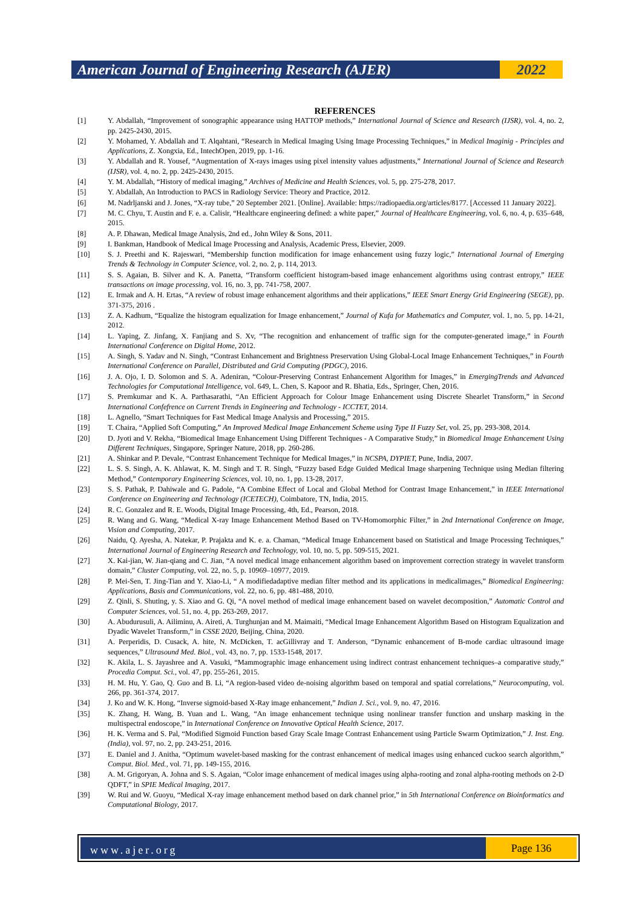American Journal of Engineering Research (AJER)
2022
REFERENCES
[1] Y. Abdallah, “Improvement of sonographic appearance using HATTOP methods,” International Journal of Science and Research (IJSR), vol. 4, no. 2, pp. 2425-2430, 2015.
[2] Y. Mohamed, Y. Abdallah and T. Alqahtani, “Research in Medical Imaging Using Image Processing Techniques,” in Medical Imaginig - Principles and Applications, Z. Xongxia, Ed., IntechOpen, 2019, pp. 1-16.
[3] Y. Abdallah and R. Yousef, “Augmentation of X-rays images using pixel intensity values adjustments,” International Journal of Science and Research (IJSR), vol. 4, no. 2, pp. 2425-2430, 2015.
[4] Y. M. Abdallah, “History of medical imaging,” Archives of Medicine and Health Sciences, vol. 5, pp. 275-278, 2017.
[5] Y. Abdallah, An Introduction to PACS in Radiology Service: Theory and Practice, 2012.
[6] M. Nadrljanski and J. Jones, “X-ray tube,” 20 September 2021. [Online]. Available: https://radiopaedia.org/articles/8177. [Accessed 11 January 2022].
[7] M. C. Chyu, T. Austin and F. e. a. Calisir, “Healthcare engineering defined: a white paper,” Journal of Healthcare Engineering, vol. 6, no. 4, p. 635–648, 2015.
[8] A. P. Dhawan, Medical Image Analysis, 2nd ed., John Wiley & Sons, 2011.
[9] I. Bankman, Handbook of Medical Image Processing and Analysis, Academic Press, Elsevier, 2009.
[10] S. J. Preethi and K. Rajeswari, “Membership function modification for image enhancement using fuzzy logic,” International Journal of Emerging Trends & Technology in Computer Science, vol. 2, no. 2, p. 114, 2013.
[11] S. S. Agaian, B. Silver and K. A. Panetta, “Transform coefficient histogram-based image enhancement algorithms using contrast entropy,” IEEE transactions on image processing, vol. 16, no. 3, pp. 741-758, 2007.
[12] E. Irmak and A. H. Ertas, “A review of robust image enhancement algorithms and their applications,” IEEE Smart Energy Grid Engineering (SEGE), pp. 371-375, 2016 .
[13] Z. A. Kadhum, “Equalize the histogram equalization for Image enhancement,” Journal of Kufa for Mathematics and Computer, vol. 1, no. 5, pp. 14-21, 2012.
[14] L. Yaping, Z. Jinfang, X. Fanjiang and S. Xv, “The recognition and enhancement of traffic sign for the computer-generated image,” in Fourth International Conference on Digital Home, 2012.
[15] A. Singh, S. Yadav and N. Singh, “Contrast Enhancement and Brightness Preservation Using Global-Local Image Enhancement Techniques,” in Fourth International Conference on Parallel, Distributed and Grid Computing (PDGC), 2016.
[16] J. A. Ojo, I. D. Solomon and S. A. Adeniran, “Colour-Preserving Contrast Enhancement Algorithm for Images,” in EmergingTrends and Advanced Technologies for Computational Intelligence, vol. 649, L. Chen, S. Kapoor and R. Bhatia, Eds., Springer, Chen, 2016.
[17] S. Premkumar and K. A. Parthasarathi, “An Efficient Approach for Colour Image Enhancement using Discrete Shearlet Transform,” in Second International Confefrence on Current Trends in Engineering and Technology - ICCTET, 2014.
[18] L. Agnello, “Smart Techniques for Fast Medical Image Analysis and Processing,” 2015.
[19] T. Chaira, “Applied Soft Computing,” An Improved Medical Image Enhancement Scheme using Type II Fuzzy Set, vol. 25, pp. 293-308, 2014.
[20] D. Jyoti and V. Rekha, “Biomedical Image Enhancement Using Different Techniques - A Comparative Study,” in Biomedical Image Enhancement Using Different Techniques, Singapore, Springer Nature, 2018, pp. 260-286.
[21] A. Shinkar and P. Devale, “Contrast Enhancement Technique for Medical Images,” in NCSPA, DYPIET, Pune, India, 2007.
[22] L. S. S. Singh, A. K. Ahlawat, K. M. Singh and T. R. Singh, “Fuzzy based Edge Guided Medical Image sharpening Technique using Median filtering Method,” Contemporary Engineering Sciences, vol. 10, no. 1, pp. 13-28, 2017.
[23] S. S. Pathak, P. Dahiwale and G. Padole, “A Combine Effect of Local and Global Method for Contrast Image Enhancement,” in IEEE International Conference on Engineering and Technology (ICETECH), Coimbatore, TN, India, 2015.
[24] R. C. Gonzalez and R. E. Woods, Digital Image Processing, 4th, Ed., Pearson, 2018.
[25] R. Wang and G. Wang, “Medical X-ray Image Enhancement Method Based on TV-Homomorphic Filter,” in 2nd International Conference on Image, Vision and Computing, 2017.
[26] Naidu, Q. Ayesha, A. Natekar, P. Prajakta and K. e. a. Chaman, “Medical Image Enhancement based on Statistical and Image Processing Techniques,” International Journal of Engineering Research and Technology, vol. 10, no. 5, pp. 509-515, 2021.
[27] X. Kai-jian, W. Jian-qiang and C. Jian, “A novel medical image enhancement algorithm based on improvement correction strategy in wavelet transform domain,” Cluster Computing, vol. 22, no. 5, p. 10969–10977, 2019.
[28] P. Mei-Sen, T. Jing-Tian and Y. Xiao-Li, “ A modifiedadaptive median filter method and its applications in medicalimages,” Biomedical Engineering: Applications, Basis and Communications, vol. 22, no. 6, pp. 481-488, 2010.
[29] Z. Qinli, S. Shuting, y. S. Xiao and G. Qi, “A novel method of medical image enhancement based on wavelet decomposition,” Automatic Control and Computer Sciences, vol. 51, no. 4, pp. 263-269, 2017.
[30] A. Abudurusuli, A. Ailiminu, A. Aireti, A. Turghunjan and M. Maimaiti, “Medical Image Enhancement Algorithm Based on Histogram Equalization and Dyadic Wavelet Transform,” in CSSE 2020, Beijing, China, 2020.
[31] A. Perperidis, D. Cusack, A. hite, N. McDicken, T. acGillivray and T. Anderson, “Dynamic enhancement of B-mode cardiac ultrasound image sequences,” Ultrasound Med. Biol., vol. 43, no. 7, pp. 1533-1548, 2017.
[32] K. Akila, L. S. Jayashree and A. Vasuki, “Mammographic image enhancement using indirect contrast enhancement techniques–a comparative study,” Procedia Comput. Sci., vol. 47, pp. 255-261, 2015.
[33] H. M. Hu, Y. Gao, Q. Guo and B. Li, “A region-based video de-noising algorithm based on temporal and spatial correlations,” Neurocomputing, vol. 266, pp. 361-374, 2017.
[34] J. Ko and W. K. Hong, “Inverse sigmoid-based X-Ray image enhancement,” Indian J. Sci., vol. 9, no. 47, 2016.
[35] K. Zhang, H. Wang, B. Yuan and L. Wang, “An image enhancement technique using nonlinear transfer function and unsharp masking in the multispectral endoscope,” in International Conference on Innovative Optical Health Science, 2017.
[36] H. K. Verma and S. Pal, “Modified Sigmoid Function based Gray Scale Image Contrast Enhancement using Particle Swarm Optimization,” J. Inst. Eng. (India), vol. 97, no. 2, pp. 243-251, 2016.
[37] E. Daniel and J. Anitha, “Optimum wavelet-based masking for the contrast enhancement of medical images using enhanced cuckoo search algorithm,” Comput. Biol. Med., vol. 71, pp. 149-155, 2016.
[38] A. M. Grigoryan, A. Johna and S. S. Agaian, “Color image enhancement of medical images using alpha-rooting and zonal alpha-rooting methods on 2-D QDFT,” in SPIE Medical Imaging, 2017.
[39] W. Rui and W. Guoyu, “Medical X-ray image enhancement method based on dark channel prior,” in 5th International Conference on Bioinformatics and Computational Biology, 2017.
www.ajer.org
Page 136